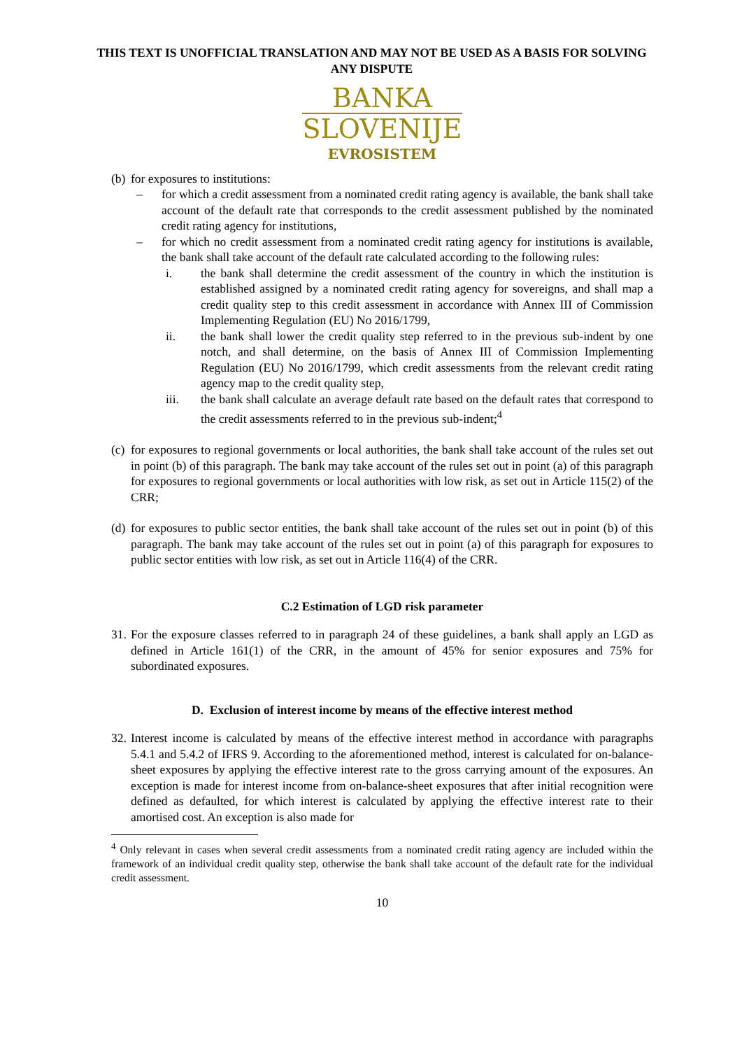THIS TEXT IS UNOFFICIAL TRANSLATION AND MAY NOT BE USED AS A BASIS FOR SOLVING ANY DISPUTE
BANKA
SLOVENIJE
EVROSISTEM
(b)
for exposures to institutions:
– for which a credit assessment from a nominated credit rating agency is available, the bank shall take account of the default rate that corresponds to the credit assessment published by the nominated credit rating agency for institutions,
– for which no credit assessment from a nominated credit rating agency for institutions is available, the bank shall take account of the default rate calculated according to the following rules:
i. the bank shall determine the credit assessment of the country in which the institution is established assigned by a nominated credit rating agency for sovereigns, and shall map a credit quality step to this credit assessment in accordance with Annex III of Commission Implementing Regulation (EU) No 2016/1799,
ii. the bank shall lower the credit quality step referred to in the previous sub-indent by one notch, and shall determine, on the basis of Annex III of Commission Implementing Regulation (EU) No 2016/1799, which credit assessments from the relevant credit rating agency map to the credit quality step,
iii. the bank shall calculate an average default rate based on the default rates that correspond to the credit assessments referred to in the previous sub-indent;<sup>4</sup>
(c)
for exposures to regional governments or local authorities, the bank shall take account of the rules set out in point (b) of this paragraph. The bank may take account of the rules set out in point (a) of this paragraph for exposures to regional governments or local authorities with low risk, as set out in Article 115(2) of the CRR;
(d)
for exposures to public sector entities, the bank shall take account of the rules set out in point (b) of this paragraph. The bank may take account of the rules set out in point (a) of this paragraph for exposures to public sector entities with low risk, as set out in Article 116(4) of the CRR.
C.2 Estimation of LGD risk parameter
31.
For the exposure classes referred to in paragraph 24 of these guidelines, a bank shall apply an LGD as defined in Article 161(1) of the CRR, in the amount of 45% for senior exposures and 75% for subordinated exposures.
D. Exclusion of interest income by means of the effective interest method
32.
Interest income is calculated by means of the effective interest method in accordance with paragraphs 5.4.1 and 5.4.2 of IFRS 9. According to the aforementioned method, interest is calculated for on-balance-sheet exposures by applying the effective interest rate to the gross carrying amount of the exposures. An exception is made for interest income from on-balance-sheet exposures that after initial recognition were defined as defaulted, for which interest is calculated by applying the effective interest rate to their amortised cost. An exception is also made for
<sup>4</sup> Only relevant in cases when several credit assessments from a nominated credit rating agency are included within the framework of an individual credit quality step, otherwise the bank shall take account of the default rate for the individual credit assessment.
10